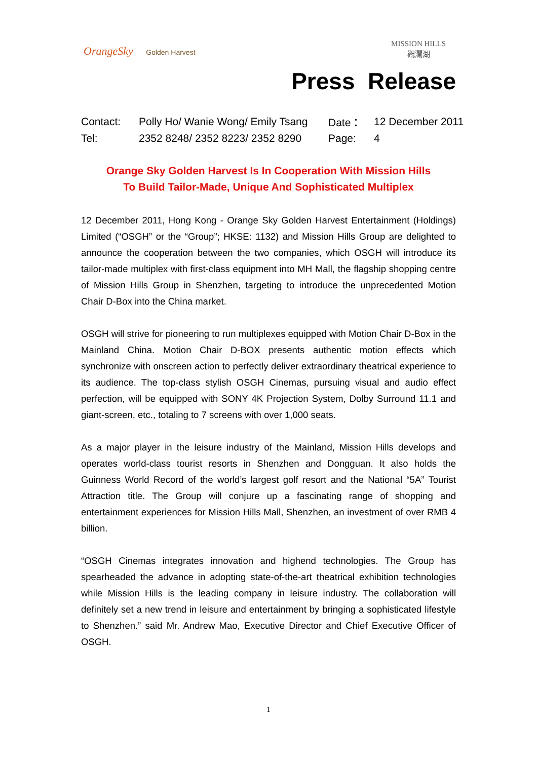OrangeSky Golden Harvest
MISSION HILLS
觀瀾湖
Press Release
| Contact: | Polly Ho/ Wanie Wong/ Emily Tsang | Date： | 12 December 2011 |
| Tel: | 2352 8248/ 2352 8223/ 2352 8290 | Page: | 4 |
Orange Sky Golden Harvest Is In Cooperation With Mission Hills
To Build Tailor-Made, Unique And Sophisticated Multiplex
12 December 2011, Hong Kong - Orange Sky Golden Harvest Entertainment (Holdings) Limited (“OSGH” or the “Group”; HKSE: 1132) and Mission Hills Group are delighted to announce the cooperation between the two companies, which OSGH will introduce its tailor-made multiplex with first-class equipment into MH Mall, the flagship shopping centre of Mission Hills Group in Shenzhen, targeting to introduce the unprecedented Motion Chair D-Box into the China market.
OSGH will strive for pioneering to run multiplexes equipped with Motion Chair D-Box in the Mainland China. Motion Chair D-BOX presents authentic motion effects which synchronize with onscreen action to perfectly deliver extraordinary theatrical experience to its audience. The top-class stylish OSGH Cinemas, pursuing visual and audio effect perfection, will be equipped with SONY 4K Projection System, Dolby Surround 11.1 and giant-screen, etc., totaling to 7 screens with over 1,000 seats.
As a major player in the leisure industry of the Mainland, Mission Hills develops and operates world-class tourist resorts in Shenzhen and Dongguan. It also holds the Guinness World Record of the world’s largest golf resort and the National “5A” Tourist Attraction title. The Group will conjure up a fascinating range of shopping and entertainment experiences for Mission Hills Mall, Shenzhen, an investment of over RMB 4 billion.
“OSGH Cinemas integrates innovation and highend technologies. The Group has spearheaded the advance in adopting state-of-the-art theatrical exhibition technologies while Mission Hills is the leading company in leisure industry. The collaboration will definitely set a new trend in leisure and entertainment by bringing a sophisticated lifestyle to Shenzhen.” said Mr. Andrew Mao, Executive Director and Chief Executive Officer of OSGH.
1